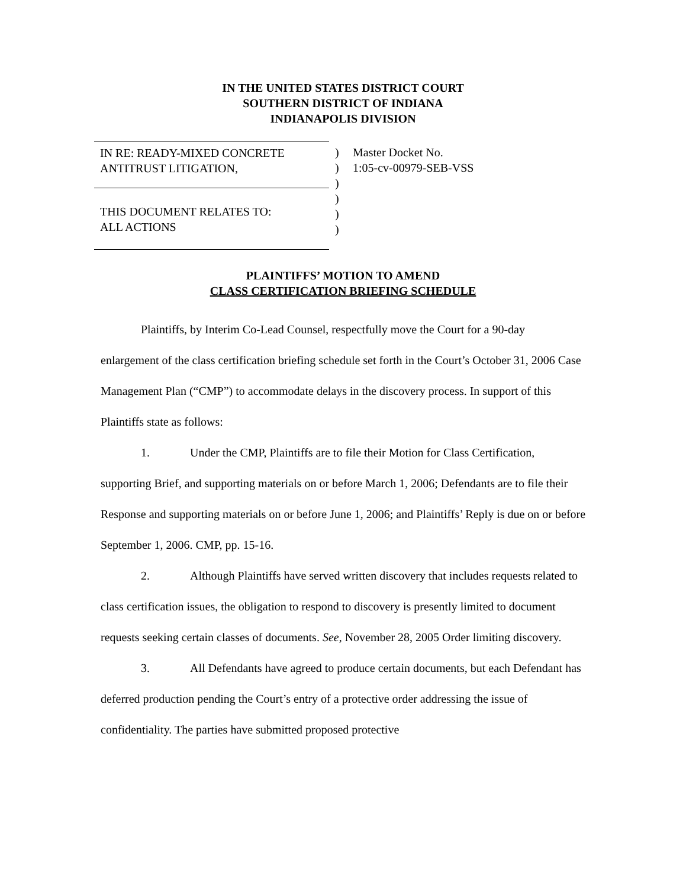IN THE UNITED STATES DISTRICT COURT
SOUTHERN DISTRICT OF INDIANA
INDIANAPOLIS DIVISION
IN RE: READY-MIXED CONCRETE
ANTITRUST LITIGATION,
THIS DOCUMENT RELATES TO:
ALL ACTIONS
)
)
)
)
)
)
Master Docket No.
1:05-cv-00979-SEB-VSS
PLAINTIFFS’ MOTION TO AMEND
CLASS CERTIFICATION BRIEFING SCHEDULE
Plaintiffs, by Interim Co-Lead Counsel, respectfully move the Court for a 90-day enlargement of the class certification briefing schedule set forth in the Court’s October 31, 2006 Case Management Plan (“CMP”) to accommodate delays in the discovery process. In support of this Plaintiffs state as follows:
1. Under the CMP, Plaintiffs are to file their Motion for Class Certification, supporting Brief, and supporting materials on or before March 1, 2006; Defendants are to file their Response and supporting materials on or before June 1, 2006; and Plaintiffs’ Reply is due on or before September 1, 2006. CMP, pp. 15-16.
2. Although Plaintiffs have served written discovery that includes requests related to class certification issues, the obligation to respond to discovery is presently limited to document requests seeking certain classes of documents. See, November 28, 2005 Order limiting discovery.
3. All Defendants have agreed to produce certain documents, but each Defendant has deferred production pending the Court’s entry of a protective order addressing the issue of confidentiality. The parties have submitted proposed protective